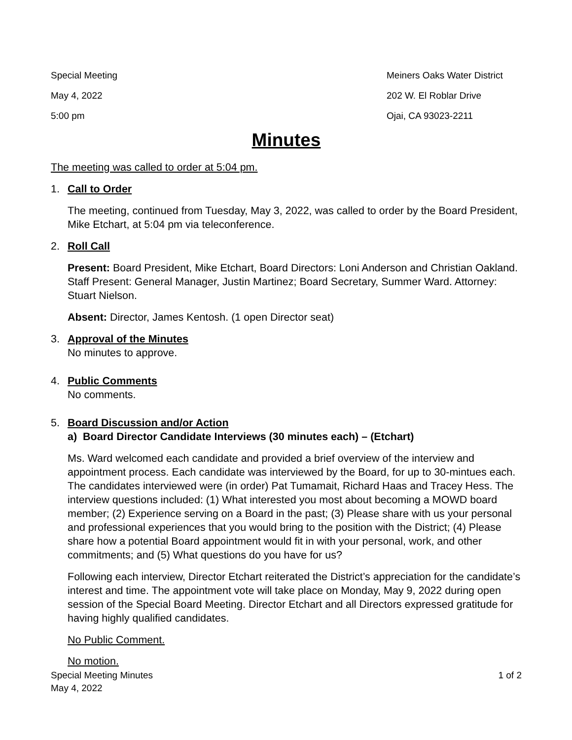Special Meeting
May 4, 2022
5:00 pm
Meiners Oaks Water District
202 W. El Roblar Drive
Ojai, CA 93023-2211
Minutes
The meeting was called to order at 5:04 pm.
1. Call to Order
The meeting, continued from Tuesday, May 3, 2022, was called to order by the Board President, Mike Etchart, at 5:04 pm via teleconference.
2. Roll Call
Present: Board President, Mike Etchart, Board Directors: Loni Anderson and Christian Oakland. Staff Present: General Manager, Justin Martinez; Board Secretary, Summer Ward. Attorney: Stuart Nielson.
Absent: Director, James Kentosh. (1 open Director seat)
3. Approval of the Minutes
No minutes to approve.
4. Public Comments
No comments.
5. Board Discussion and/or Action
a) Board Director Candidate Interviews (30 minutes each) – (Etchart)
Ms. Ward welcomed each candidate and provided a brief overview of the interview and appointment process. Each candidate was interviewed by the Board, for up to 30-mintues each. The candidates interviewed were (in order) Pat Tumamait, Richard Haas and Tracey Hess. The interview questions included: (1) What interested you most about becoming a MOWD board member; (2) Experience serving on a Board in the past; (3) Please share with us your personal and professional experiences that you would bring to the position with the District; (4) Please share how a potential Board appointment would fit in with your personal, work, and other commitments; and (5) What questions do you have for us?
Following each interview, Director Etchart reiterated the District’s appreciation for the candidate’s interest and time. The appointment vote will take place on Monday, May 9, 2022 during open session of the Special Board Meeting. Director Etchart and all Directors expressed gratitude for having highly qualified candidates.
No Public Comment.
No motion.
Special Meeting Minutes
May 4, 2022
1 of 2